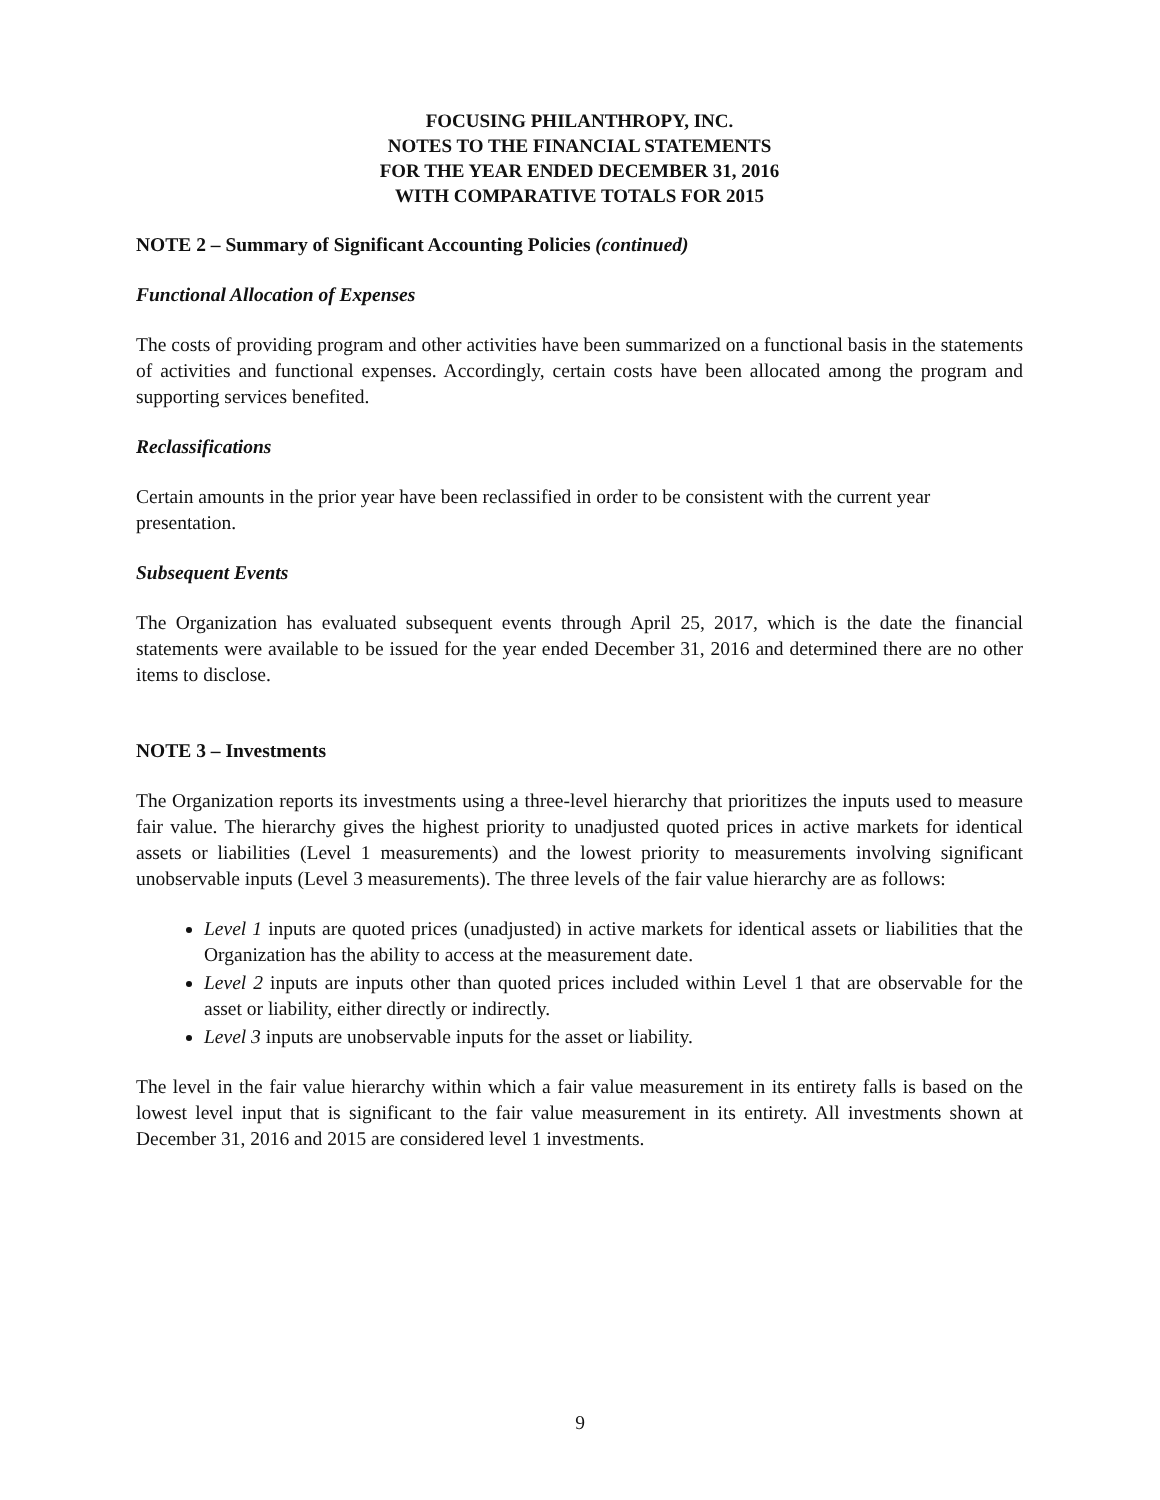FOCUSING PHILANTHROPY, INC.
NOTES TO THE FINANCIAL STATEMENTS
FOR THE YEAR ENDED DECEMBER 31, 2016
WITH COMPARATIVE TOTALS FOR 2015
NOTE 2 – Summary of Significant Accounting Policies (continued)
Functional Allocation of Expenses
The costs of providing program and other activities have been summarized on a functional basis in the statements of activities and functional expenses. Accordingly, certain costs have been allocated among the program and supporting services benefited.
Reclassifications
Certain amounts in the prior year have been reclassified in order to be consistent with the current year presentation.
Subsequent Events
The Organization has evaluated subsequent events through April 25, 2017, which is the date the financial statements were available to be issued for the year ended December 31, 2016 and determined there are no other items to disclose.
NOTE 3 – Investments
The Organization reports its investments using a three-level hierarchy that prioritizes the inputs used to measure fair value. The hierarchy gives the highest priority to unadjusted quoted prices in active markets for identical assets or liabilities (Level 1 measurements) and the lowest priority to measurements involving significant unobservable inputs (Level 3 measurements). The three levels of the fair value hierarchy are as follows:
Level 1 inputs are quoted prices (unadjusted) in active markets for identical assets or liabilities that the Organization has the ability to access at the measurement date.
Level 2 inputs are inputs other than quoted prices included within Level 1 that are observable for the asset or liability, either directly or indirectly.
Level 3 inputs are unobservable inputs for the asset or liability.
The level in the fair value hierarchy within which a fair value measurement in its entirety falls is based on the lowest level input that is significant to the fair value measurement in its entirety. All investments shown at December 31, 2016 and 2015 are considered level 1 investments.
9